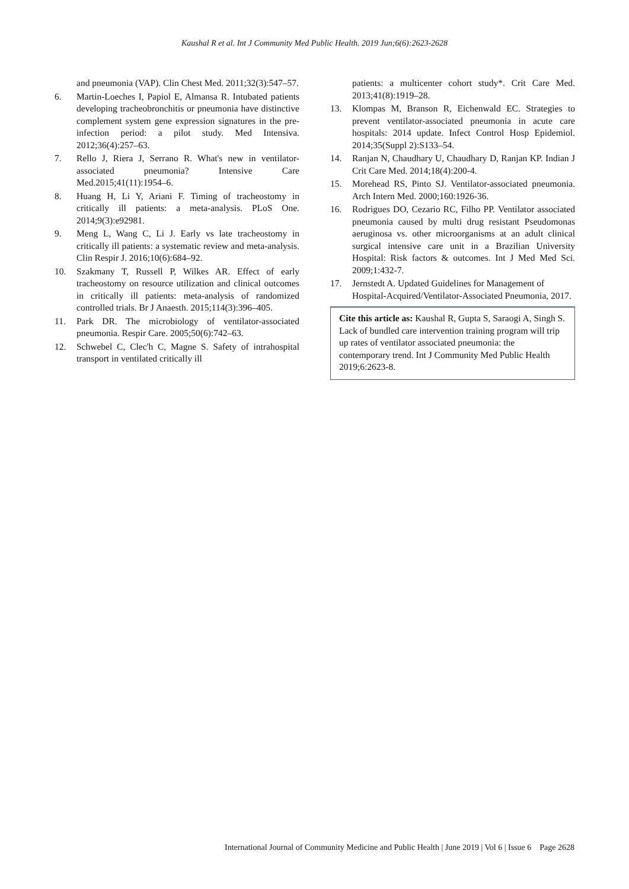Kaushal R et al. Int J Community Med Public Health. 2019 Jun;6(6):2623-2628
and pneumonia (VAP). Clin Chest Med. 2011;32(3):547–57.
6. Martin-Loeches I, Papiol E, Almansa R. Intubated patients developing tracheobronchitis or pneumonia have distinctive complement system gene expression signatures in the pre-infection period: a pilot study. Med Intensiva. 2012;36(4):257–63.
7. Rello J, Riera J, Serrano R. What's new in ventilator-associated pneumonia? Intensive Care Med.2015;41(11):1954–6.
8. Huang H, Li Y, Ariani F. Timing of tracheostomy in critically ill patients: a meta-analysis. PLoS One. 2014;9(3):e92981.
9. Meng L, Wang C, Li J. Early vs late tracheostomy in critically ill patients: a systematic review and meta-analysis. Clin Respir J. 2016;10(6):684–92.
10. Szakmany T, Russell P, Wilkes AR. Effect of early tracheostomy on resource utilization and clinical outcomes in critically ill patients: meta-analysis of randomized controlled trials. Br J Anaesth. 2015;114(3):396–405.
11. Park DR. The microbiology of ventilator-associated pneumonia. Respir Care. 2005;50(6):742–63.
12. Schwebel C, Clec'h C, Magne S. Safety of intrahospital transport in ventilated critically ill
patients: a multicenter cohort study*. Crit Care Med. 2013;41(8):1919–28.
13. Klompas M, Branson R, Eichenwald EC. Strategies to prevent ventilator-associated pneumonia in acute care hospitals: 2014 update. Infect Control Hosp Epidemiol. 2014;35(Suppl 2):S133–54.
14. Ranjan N, Chaudhary U, Chaudhary D, Ranjan KP. Indian J Crit Care Med. 2014;18(4):200-4.
15. Morehead RS, Pinto SJ. Ventilator-associated pneumonia. Arch Intern Med. 2000;160:1926-36.
16. Rodrigues DO, Cezario RC, Filho PP. Ventilator associated pneumonia caused by multi drug resistant Pseudomonas aeruginosa vs. other microorganisms at an adult clinical surgical intensive care unit in a Brazilian University Hospital: Risk factors & outcomes. Int J Med Med Sci. 2009;1:432-7.
17. Jernstedt A. Updated Guidelines for Management of Hospital-Acquired/Ventilator-Associated Pneumonia, 2017.
Cite this article as: Kaushal R, Gupta S, Saraogi A, Singh S. Lack of bundled care intervention training program will trip up rates of ventilator associated pneumonia: the contemporary trend. Int J Community Med Public Health 2019;6:2623-8.
International Journal of Community Medicine and Public Health | June 2019 | Vol 6 | Issue 6 Page 2628